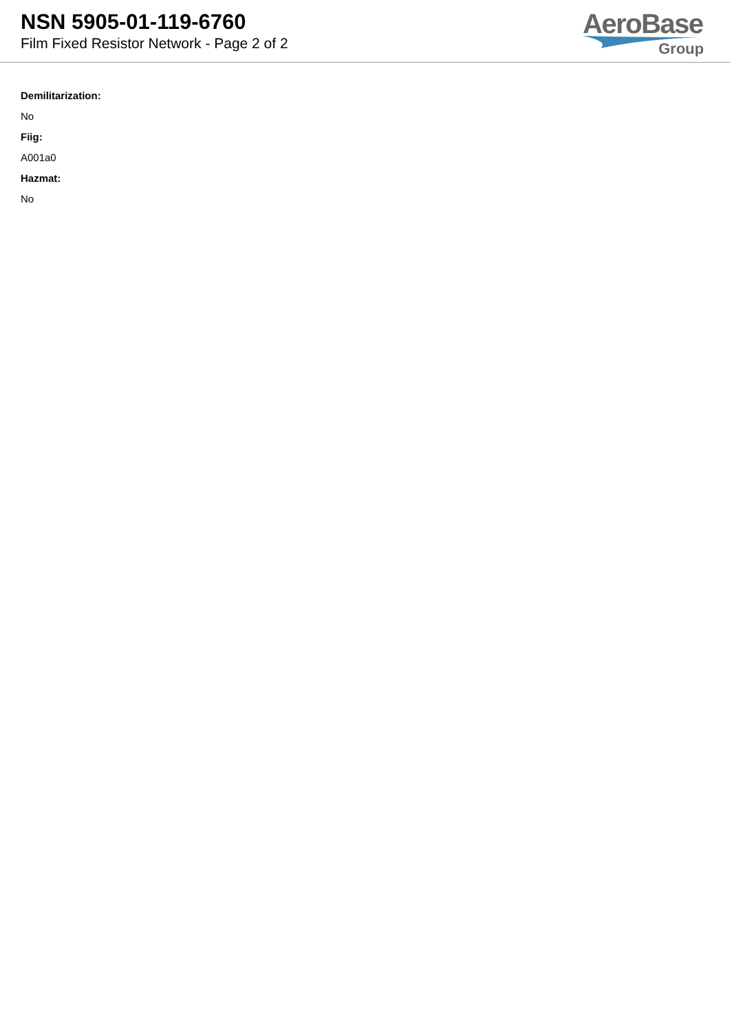NSN 5905-01-119-6760
Film Fixed Resistor Network - Page 2 of 2
AeroBase
Group
Demilitarization:
No
Fiig:
A001a0
Hazmat:
No